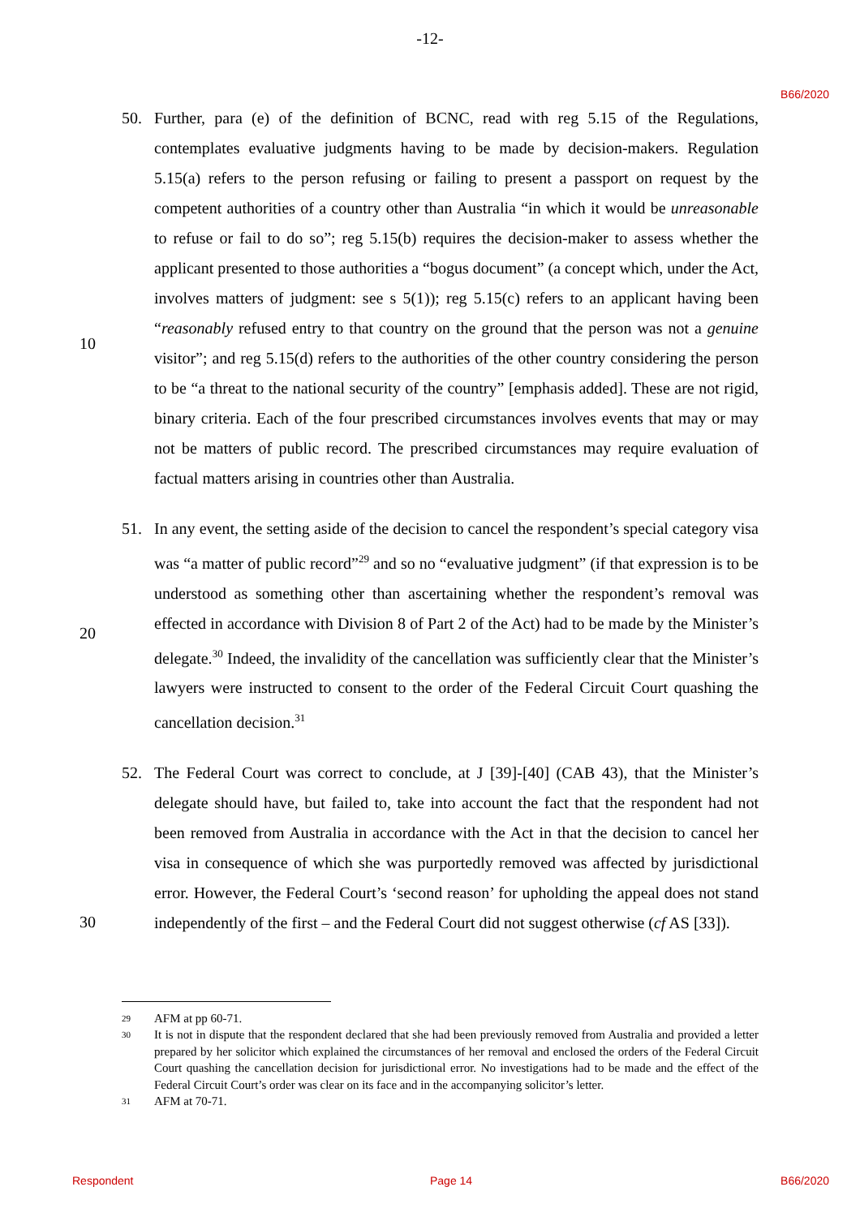-12-
B66/2020
50. Further, para (e) of the definition of BCNC, read with reg 5.15 of the Regulations, contemplates evaluative judgments having to be made by decision-makers. Regulation 5.15(a) refers to the person refusing or failing to present a passport on request by the competent authorities of a country other than Australia “in which it would be unreasonable to refuse or fail to do so”; reg 5.15(b) requires the decision-maker to assess whether the applicant presented to those authorities a “bogus document” (a concept which, under the Act, involves matters of judgment: see s 5(1)); reg 5.15(c) refers to an applicant having been “reasonably refused entry to that country on the
10
ground that the person was not a genuine visitor”; and reg 5.15(d) refers to the authorities of the other country considering the person to be “a threat to the national security of the country” [emphasis added]. These are not rigid, binary criteria. Each of the four prescribed circumstances involves events that may or may not be matters of public record. The prescribed circumstances may require evaluation of factual matters arising in countries other than Australia.
51. In any event, the setting aside of the decision to cancel the respondent’s special category visa was “a matter of public record”<sup>29</sup> and so no “evaluative judgment” (if that expression is to be understood as something other than ascertaining whether the
20
respondent’s removal was effected in accordance with Division 8 of Part 2 of the Act) had to be made by the Minister’s delegate.<sup>30</sup> Indeed, the invalidity of the cancellation was sufficiently clear that the Minister’s lawyers were instructed to consent to the order of the Federal Circuit Court quashing the cancellation decision.<sup>31</sup>
52. The Federal Court was correct to conclude, at J [39]-[40] (CAB 43), that the Minister’s delegate should have, but failed to, take into account the fact that the respondent had not been removed from Australia in accordance with the Act in that the decision to cancel her visa in consequence of which she was purportedly removed was affected by jurisdictional error. However, the Federal Court’s ‘second reason’ for upholding the
30
appeal does not stand independently of the first – and the Federal Court did not suggest otherwise (cf AS [33]).
29
AFM at pp 60-71.
30
It is not in dispute that the respondent declared that she had been previously removed from Australia and provided a letter prepared by her solicitor which explained the circumstances of her removal and enclosed the orders of the Federal Circuit Court quashing the cancellation decision for jurisdictional error. No investigations had to be made and the effect of the Federal Circuit Court’s order was clear on its face and in the accompanying solicitor’s letter.
31
AFM at 70-71.
Respondent Page 14 B66/2020